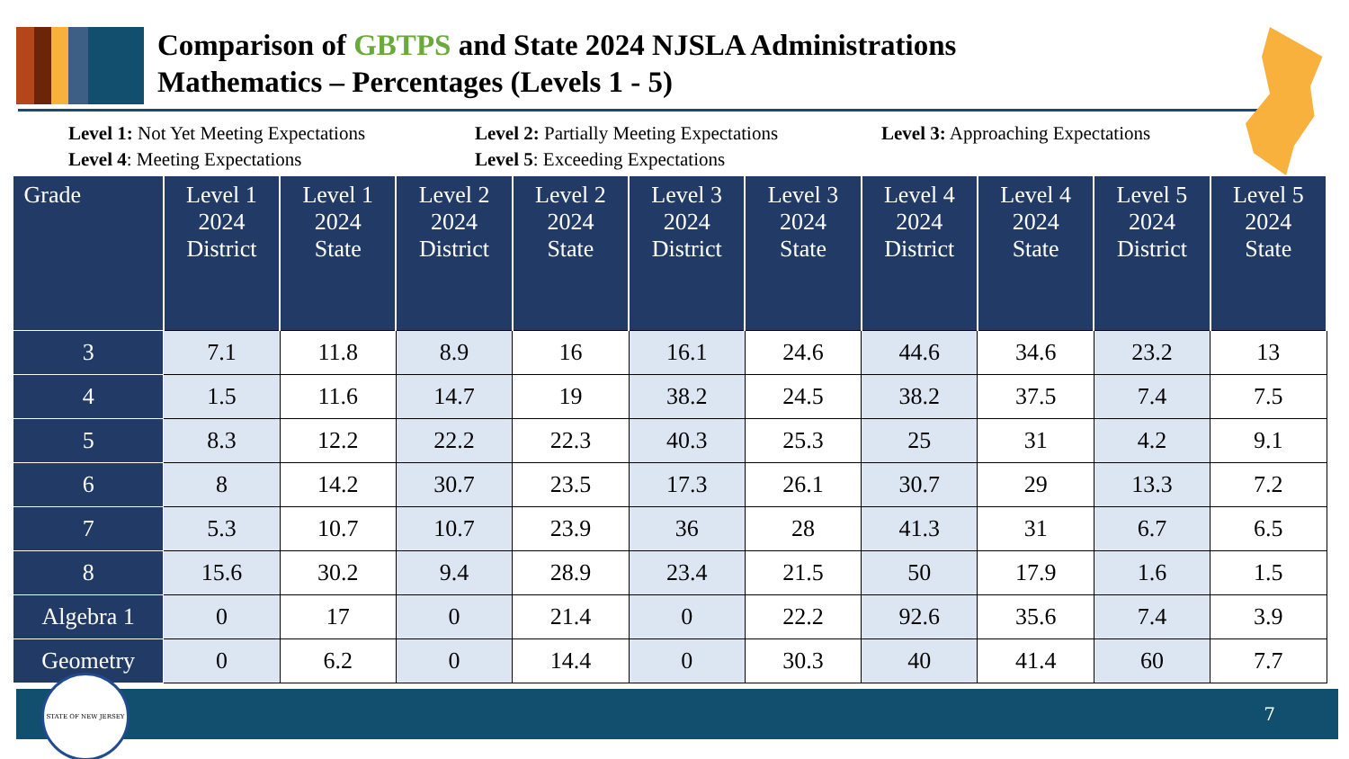Comparison of GBTPS and State 2024 NJSLA Administrations
Mathematics – Percentages (Levels 1 - 5)
Level 1: Not Yet Meeting Expectations
Level 2: Partially Meeting Expectations
Level 3: Approaching Expectations
Level 4: Meeting Expectations
Level 5: Exceeding Expectations
| Grade | Level 1 2024 District | Level 1 2024 State | Level 2 2024 District | Level 2 2024 State | Level 3 2024 District | Level 3 2024 State | Level 4 2024 District | Level 4 2024 State | Level 5 2024 District | Level 5 2024 State |
| --- | --- | --- | --- | --- | --- | --- | --- | --- | --- | --- |
| 3 | 7.1 | 11.8 | 8.9 | 16 | 16.1 | 24.6 | 44.6 | 34.6 | 23.2 | 13 |
| 4 | 1.5 | 11.6 | 14.7 | 19 | 38.2 | 24.5 | 38.2 | 37.5 | 7.4 | 7.5 |
| 5 | 8.3 | 12.2 | 22.2 | 22.3 | 40.3 | 25.3 | 25 | 31 | 4.2 | 9.1 |
| 6 | 8 | 14.2 | 30.7 | 23.5 | 17.3 | 26.1 | 30.7 | 29 | 13.3 | 7.2 |
| 7 | 5.3 | 10.7 | 10.7 | 23.9 | 36 | 28 | 41.3 | 31 | 6.7 | 6.5 |
| 8 | 15.6 | 30.2 | 9.4 | 28.9 | 23.4 | 21.5 | 50 | 17.9 | 1.6 | 1.5 |
| Algebra 1 | 0 | 17 | 0 | 21.4 | 0 | 22.2 | 92.6 | 35.6 | 7.4 | 3.9 |
| Geometry | 0 | 6.2 | 0 | 14.4 | 0 | 30.3 | 40 | 41.4 | 60 | 7.7 |
7
STATE OF NEW JERSEY